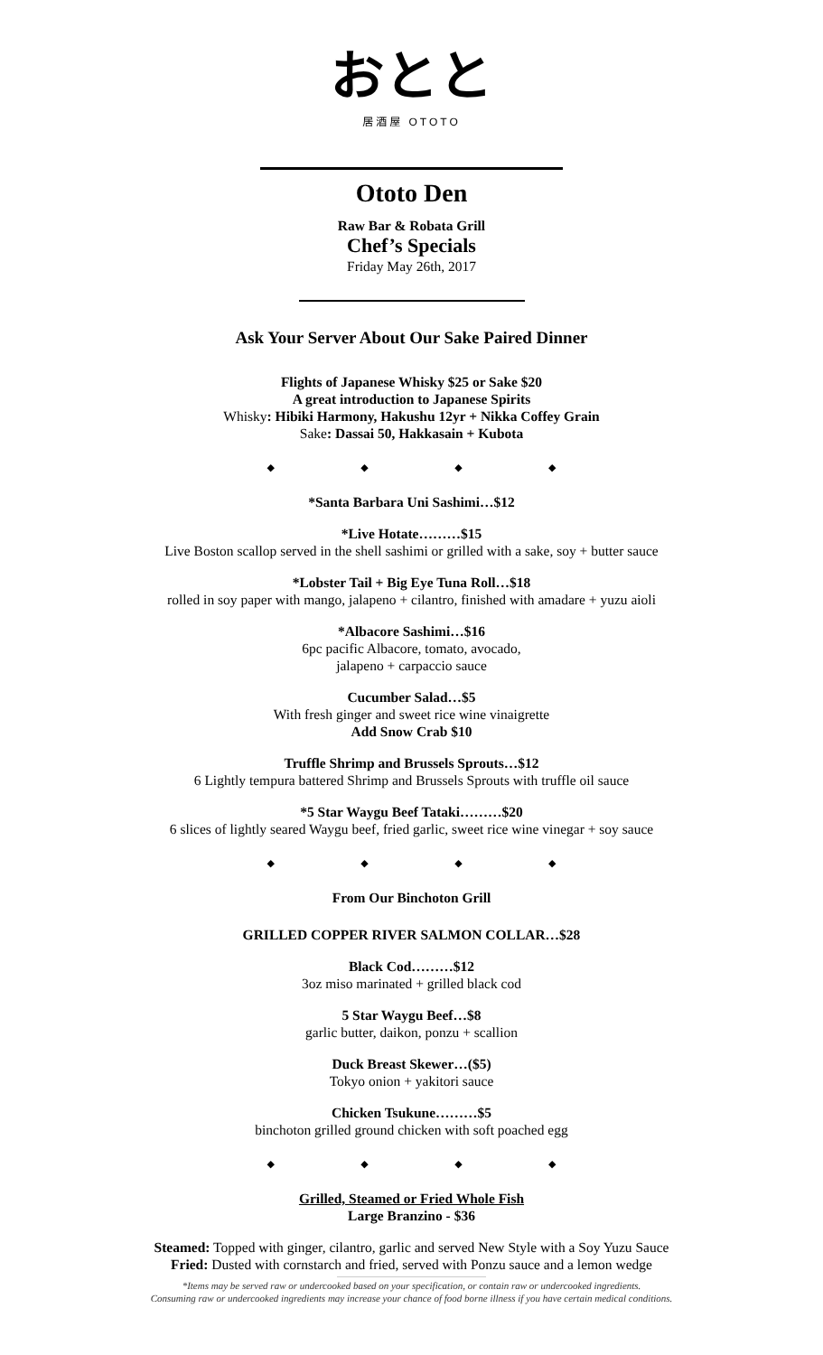おとと
居酒屋 OTOTO
Ototo Den
Raw Bar & Robata Grill
Chef’s Specials
Friday May 26th, 2017
Ask Your Server About Our Sake Paired Dinner
Flights of Japanese Whisky $25 or Sake $20
A great introduction to Japanese Spirits
Whisky: Hibiki Harmony, Hakushu 12yr + Nikka Coffey Grain
Sake: Dassai 50, Hakkasain + Kubota
◆ ◆ ◆ ◆
*Santa Barbara Uni Sashimi…$12
*Live Hotate………$15
Live Boston scallop served in the shell sashimi or grilled with a sake, soy + butter sauce
*Lobster Tail + Big Eye Tuna Roll…$18
rolled in soy paper with mango, jalapeno + cilantro, finished with amadare + yuzu aioli
*Albacore Sashimi…$16
6pc pacific Albacore, tomato, avocado,
jalapeno + carpaccio sauce
Cucumber Salad…$5
With fresh ginger and sweet rice wine vinaigrette
Add Snow Crab $10
Truffle Shrimp and Brussels Sprouts…$12
6 Lightly tempura battered Shrimp and Brussels Sprouts with truffle oil sauce
*5 Star Waygu Beef Tataki………$20
6 slices of lightly seared Waygu beef, fried garlic, sweet rice wine vinegar + soy sauce
◆ ◆ ◆ ◆
From Our Binchoton Grill
GRILLED COPPER RIVER SALMON COLLAR…$28
Black Cod………$12
3oz miso marinated + grilled black cod
5 Star Waygu Beef…$8
garlic butter, daikon, ponzu + scallion
Duck Breast Skewer…($5)
Tokyo onion + yakitori sauce
Chicken Tsukune………$5
binchoton grilled ground chicken with soft poached egg
◆ ◆ ◆ ◆
Grilled, Steamed or Fried Whole Fish
Large Branzino - $36
Steamed: Topped with ginger, cilantro, garlic and served New Style with a Soy Yuzu Sauce
Fried: Dusted with cornstarch and fried, served with Ponzu sauce and a lemon wedge
*Items may be served raw or undercooked based on your specification, or contain raw or undercooked ingredients.
Consuming raw or undercooked ingredients may increase your chance of food borne illness if you have certain medical conditions.